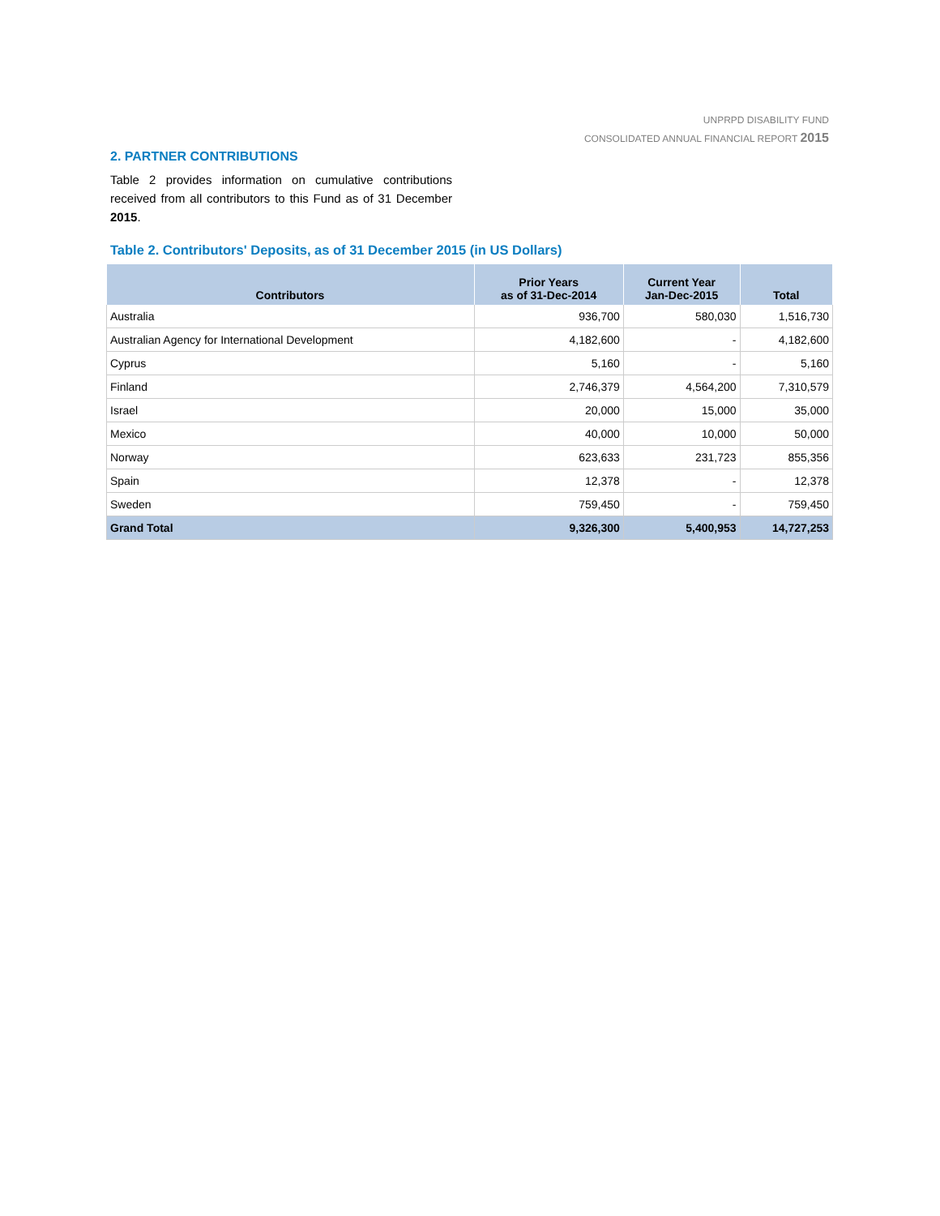UNPRPD DISABILITY FUND
CONSOLIDATED ANNUAL FINANCIAL REPORT 2015
2. PARTNER CONTRIBUTIONS
Table 2 provides information on cumulative contributions received from all contributors to this Fund as of 31 December 2015.
Table 2. Contributors' Deposits, as of 31 December 2015 (in US Dollars)
| Contributors | Prior Years as of 31-Dec-2014 | Current Year Jan-Dec-2015 | Total |
| --- | --- | --- | --- |
| Australia | 936,700 | 580,030 | 1,516,730 |
| Australian Agency for International Development | 4,182,600 | - | 4,182,600 |
| Cyprus | 5,160 | - | 5,160 |
| Finland | 2,746,379 | 4,564,200 | 7,310,579 |
| Israel | 20,000 | 15,000 | 35,000 |
| Mexico | 40,000 | 10,000 | 50,000 |
| Norway | 623,633 | 231,723 | 855,356 |
| Spain | 12,378 | - | 12,378 |
| Sweden | 759,450 | - | 759,450 |
| Grand Total | 9,326,300 | 5,400,953 | 14,727,253 |